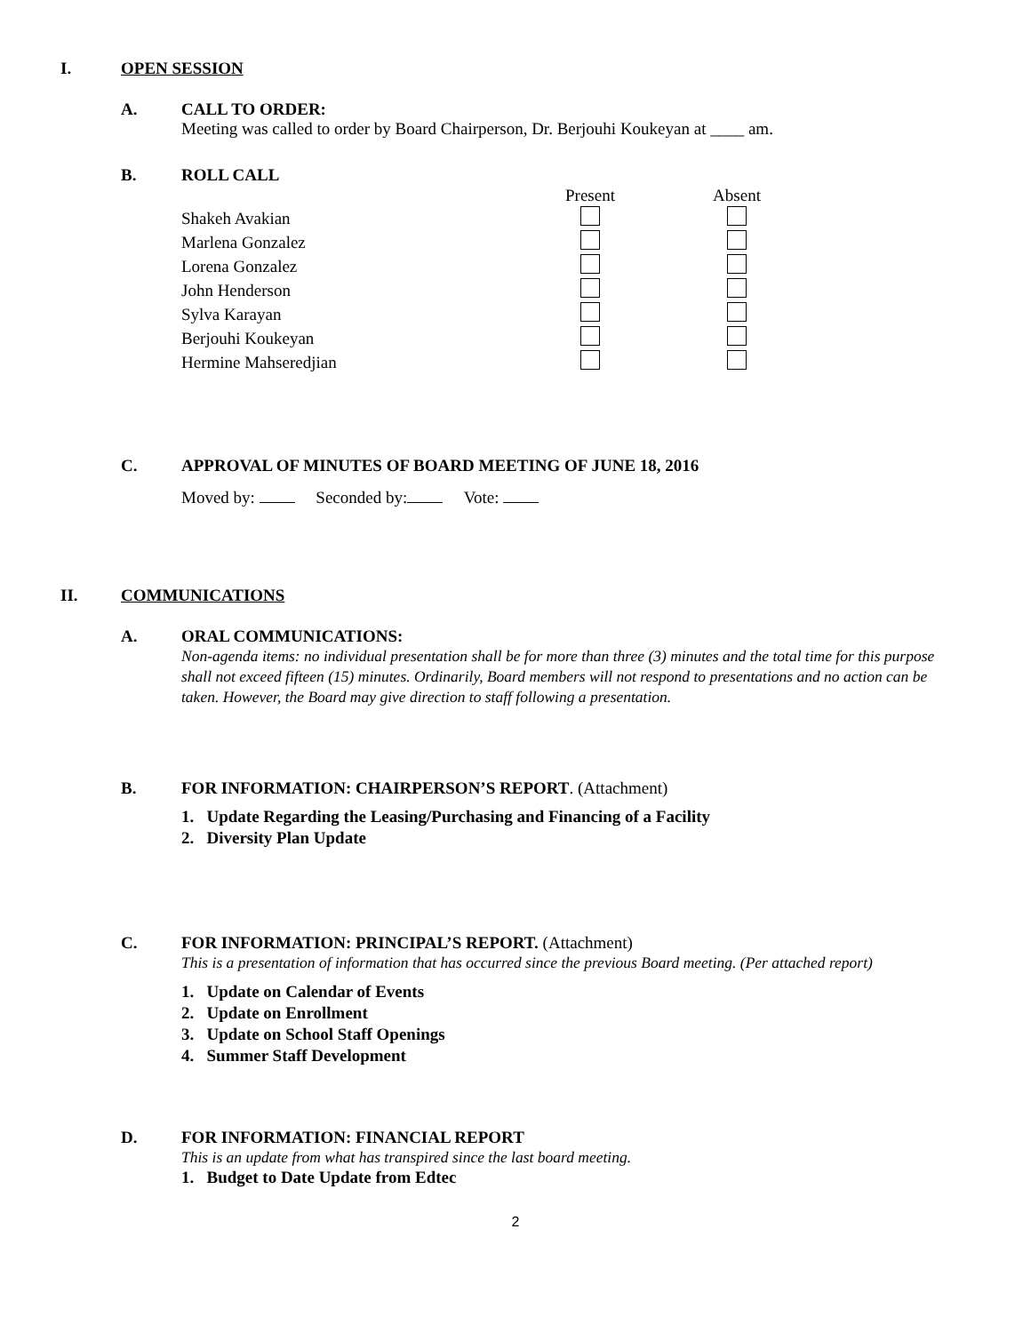I. OPEN SESSION
A. CALL TO ORDER:
Meeting was called to order by Board Chairperson, Dr. Berjouhi Koukeyan at ____ am.
B. ROLL CALL
| | Present | Absent |
| Shakeh Avakian | | |
| Marlena Gonzalez | | |
| Lorena Gonzalez | | |
| John Henderson | | |
| Sylva Karayan | | |
| Berjouhi Koukeyan | | |
| Hermine Mahseredjian | | |
C. APPROVAL OF MINUTES OF BOARD MEETING OF JUNE 18, 2016
Moved by: Seconded by: Vote:
II. COMMUNICATIONS
A. ORAL COMMUNICATIONS:
Non-agenda items: no individual presentation shall be for more than three (3) minutes and the total time for this purpose shall not exceed fifteen (15) minutes. Ordinarily, Board members will not respond to presentations and no action can be taken. However, the Board may give direction to staff following a presentation.
B. FOR INFORMATION: CHAIRPERSON’S REPORT. (Attachment)
1. Update Regarding the Leasing/Purchasing and Financing of a Facility
2. Diversity Plan Update
C. FOR INFORMATION: PRINCIPAL’S REPORT. (Attachment)
This is a presentation of information that has occurred since the previous Board meeting. (Per attached report)
1. Update on Calendar of Events
2. Update on Enrollment
3. Update on School Staff Openings
4. Summer Staff Development
D. FOR INFORMATION: FINANCIAL REPORT
This is an update from what has transpired since the last board meeting.
1. Budget to Date Update from Edtec
2